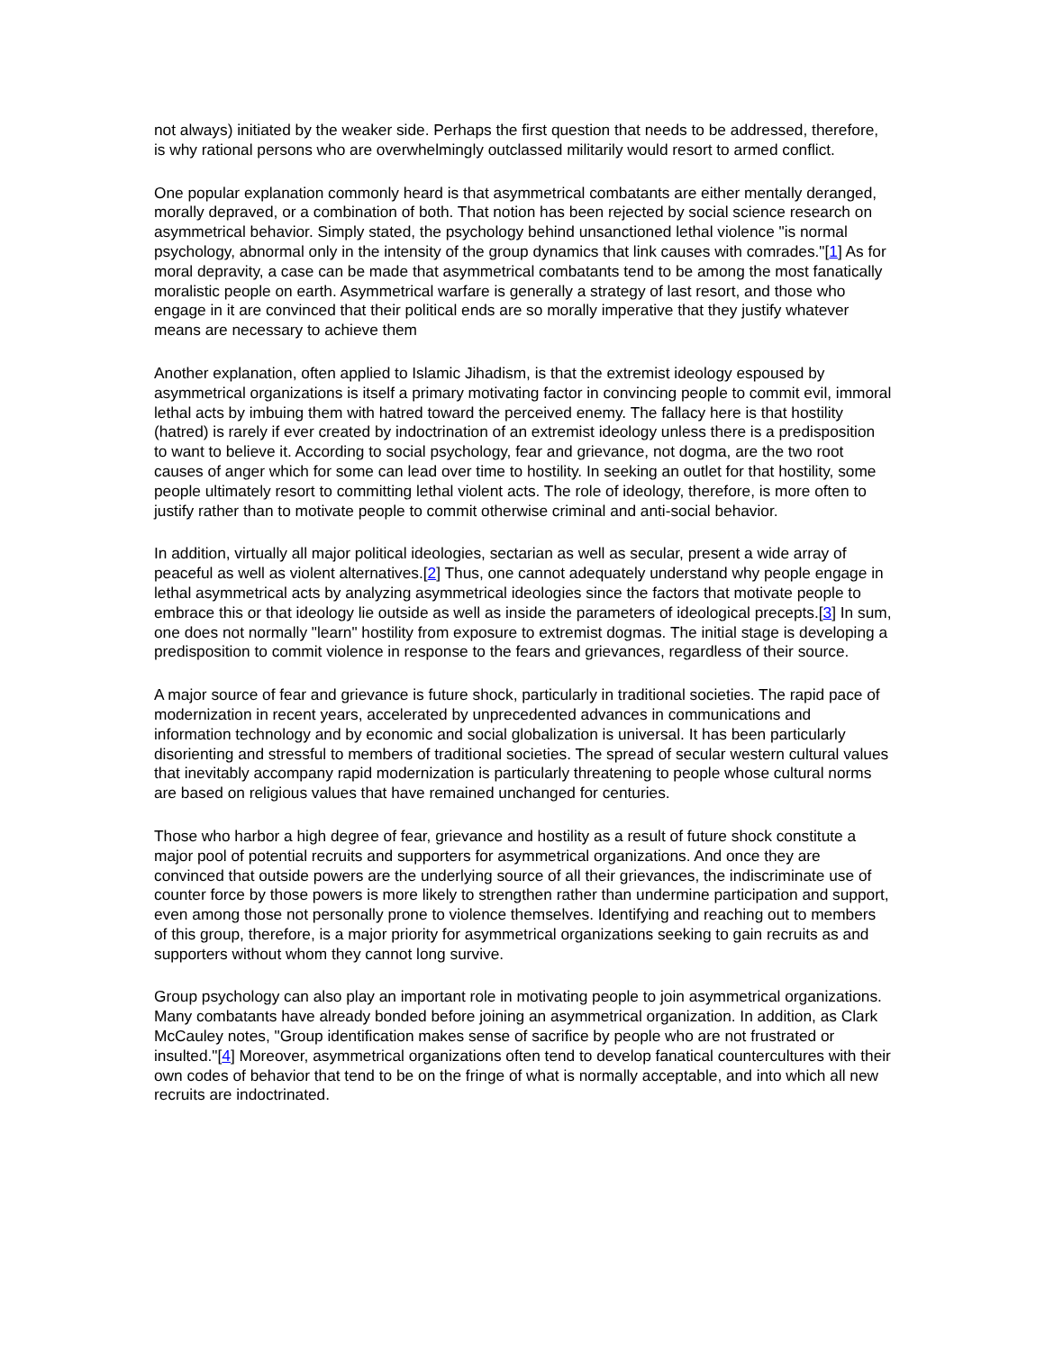not always) initiated by the weaker side. Perhaps the first question that needs to be addressed, therefore, is why rational persons who are overwhelmingly outclassed militarily would resort to armed conflict.
One popular explanation commonly heard is that asymmetrical combatants are either mentally deranged, morally depraved, or a combination of both. That notion has been rejected by social science research on asymmetrical behavior. Simply stated, the psychology behind unsanctioned lethal violence "is normal psychology, abnormal only in the intensity of the group dynamics that link causes with comrades."[1] As for moral depravity, a case can be made that asymmetrical combatants tend to be among the most fanatically moralistic people on earth. Asymmetrical warfare is generally a strategy of last resort, and those who engage in it are convinced that their political ends are so morally imperative that they justify whatever means are necessary to achieve them
Another explanation, often applied to Islamic Jihadism, is that the extremist ideology espoused by asymmetrical organizations is itself a primary motivating factor in convincing people to commit evil, immoral lethal acts by imbuing them with hatred toward the perceived enemy. The fallacy here is that hostility (hatred) is rarely if ever created by indoctrination of an extremist ideology unless there is a predisposition to want to believe it. According to social psychology, fear and grievance, not dogma, are the two root causes of anger which for some can lead over time to hostility. In seeking an outlet for that hostility, some people ultimately resort to committing lethal violent acts. The role of ideology, therefore, is more often to justify rather than to motivate people to commit otherwise criminal and anti-social behavior.
In addition, virtually all major political ideologies, sectarian as well as secular, present a wide array of peaceful as well as violent alternatives.[2] Thus, one cannot adequately understand why people engage in lethal asymmetrical acts by analyzing asymmetrical ideologies since the factors that motivate people to embrace this or that ideology lie outside as well as inside the parameters of ideological precepts.[3] In sum, one does not normally "learn" hostility from exposure to extremist dogmas. The initial stage is developing a predisposition to commit violence in response to the fears and grievances, regardless of their source.
A major source of fear and grievance is future shock, particularly in traditional societies. The rapid pace of modernization in recent years, accelerated by unprecedented advances in communications and information technology and by economic and social globalization is universal. It has been particularly disorienting and stressful to members of traditional societies. The spread of secular western cultural values that inevitably accompany rapid modernization is particularly threatening to people whose cultural norms are based on religious values that have remained unchanged for centuries.
Those who harbor a high degree of fear, grievance and hostility as a result of future shock constitute a major pool of potential recruits and supporters for asymmetrical organizations. And once they are convinced that outside powers are the underlying source of all their grievances, the indiscriminate use of counter force by those powers is more likely to strengthen rather than undermine participation and support, even among those not personally prone to violence themselves. Identifying and reaching out to members of this group, therefore, is a major priority for asymmetrical organizations seeking to gain recruits as and supporters without whom they cannot long survive.
Group psychology can also play an important role in motivating people to join asymmetrical organizations. Many combatants have already bonded before joining an asymmetrical organization. In addition, as Clark McCauley notes, "Group identification makes sense of sacrifice by people who are not frustrated or insulted."[4] Moreover, asymmetrical organizations often tend to develop fanatical countercultures with their own codes of behavior that tend to be on the fringe of what is normally acceptable, and into which all new recruits are indoctrinated.